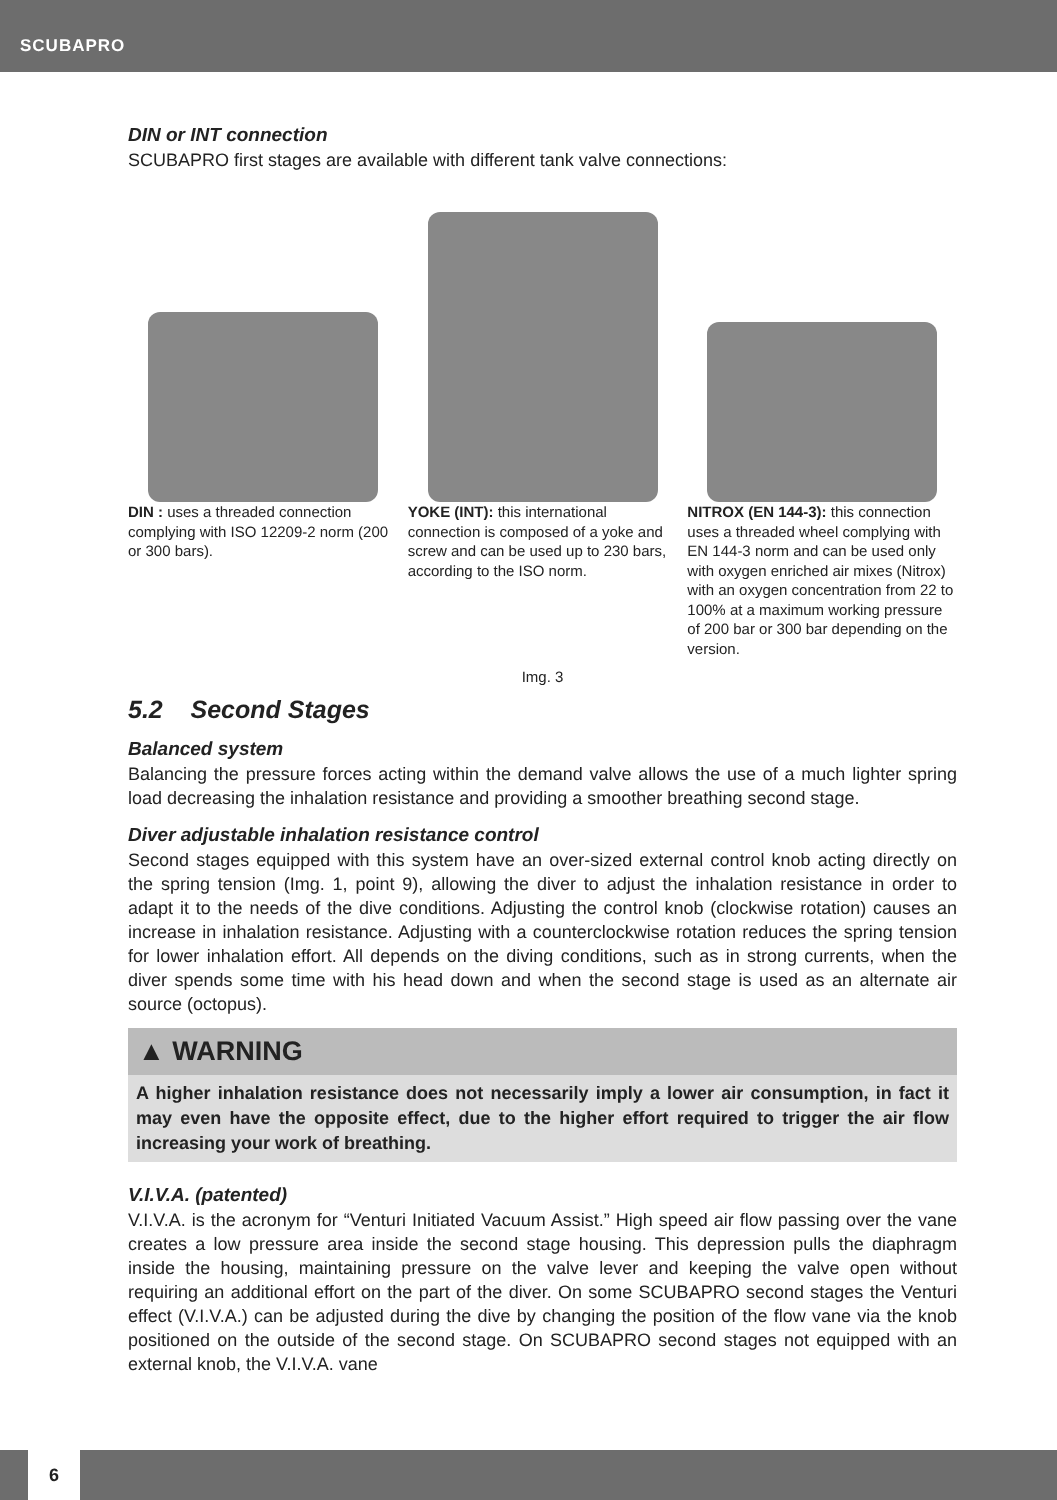SCUBAPRO
DIN or INT connection
SCUBAPRO first stages are available with different tank valve connections:
DIN : uses a threaded connection complying with ISO 12209-2 norm (200 or 300 bars).
YOKE (INT): this international connection is composed of a yoke and screw and can be used up to 230 bars, according to the ISO norm.
NITROX (EN 144-3): this connection uses a threaded wheel complying with EN 144-3 norm and can be used only with oxygen enriched air mixes (Nitrox) with an oxygen concentration from 22 to 100% at a maximum working pressure of 200 bar or 300 bar depending on the version.
Img. 3
5.2 Second Stages
Balanced system
Balancing the pressure forces acting within the demand valve allows the use of a much lighter spring load decreasing the inhalation resistance and providing a smoother breathing second stage.
Diver adjustable inhalation resistance control
Second stages equipped with this system have an over-sized external control knob acting directly on the spring tension (Img. 1, point 9), allowing the diver to adjust the inhalation resistance in order to adapt it to the needs of the dive conditions. Adjusting the control knob (clockwise rotation) causes an increase in inhalation resistance. Adjusting with a counterclockwise rotation reduces the spring tension for lower inhalation effort. All depends on the diving conditions, such as in strong currents, when the diver spends some time with his head down and when the second stage is used as an alternate air source (octopus).
▲ WARNING
A higher inhalation resistance does not necessarily imply a lower air consumption, in fact it may even have the opposite effect, due to the higher effort required to trigger the air flow increasing your work of breathing.
V.I.V.A. (patented)
V.I.V.A. is the acronym for “Venturi Initiated Vacuum Assist.” High speed air flow passing over the vane creates a low pressure area inside the second stage housing. This depression pulls the diaphragm inside the housing, maintaining pressure on the valve lever and keeping the valve open without requiring an additional effort on the part of the diver. On some SCUBAPRO second stages the Venturi effect (V.I.V.A.) can be adjusted during the dive by changing the position of the flow vane via the knob positioned on the outside of the second stage. On SCUBAPRO second stages not equipped with an external knob, the V.I.V.A. vane
6